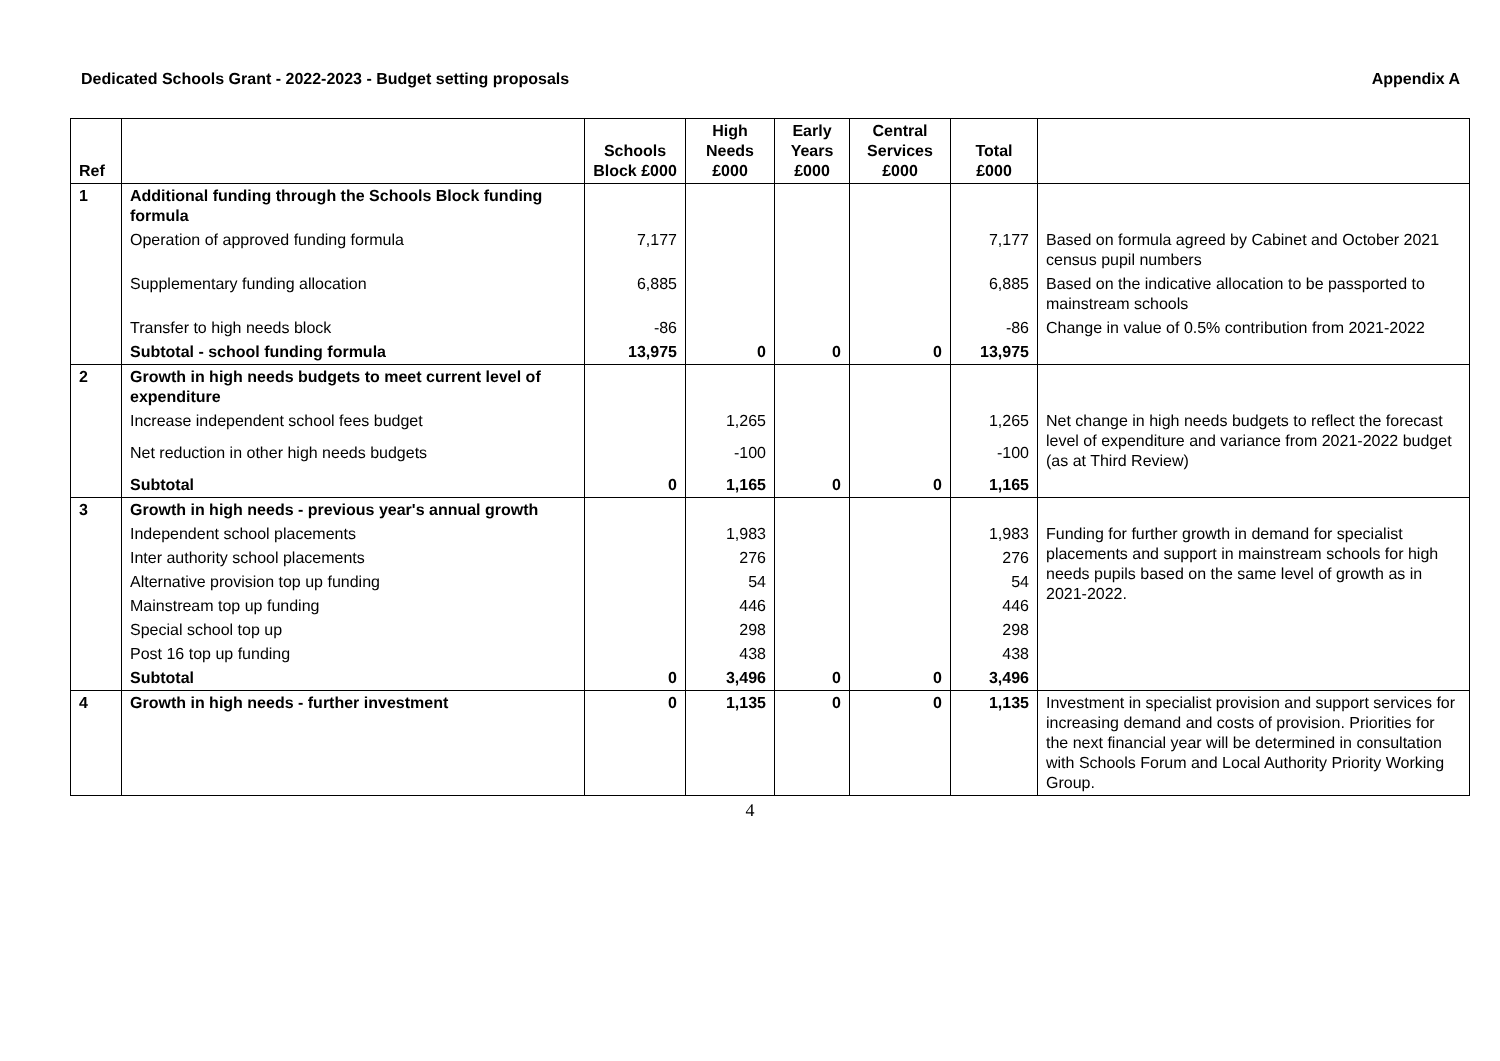Dedicated Schools Grant - 2022-2023 - Budget setting proposals Appendix A
| Ref | | Schools Block £000 | High Needs £000 | Early Years £000 | Central Services £000 | Total £000 | |
| --- | --- | --- | --- | --- | --- | --- | --- |
| 1 | Additional funding through the Schools Block funding formula | | | | | | |
| | Operation of approved funding formula | 7,177 | | | | 7,177 | Based on formula agreed by Cabinet and October 2021 census pupil numbers |
| | Supplementary funding allocation | 6,885 | | | | 6,885 | Based on the indicative allocation to be passported to mainstream schools |
| | Transfer to high needs block | -86 | | | | -86 | Change in value of 0.5% contribution from 2021-2022 |
| | Subtotal - school funding formula | 13,975 | 0 | 0 | 0 | 13,975 | |
| 2 | Growth in high needs budgets to meet current level of expenditure | | | | | | |
| | Increase independent school fees budget | | 1,265 | | | 1,265 | Net change in high needs budgets to reflect the forecast level of expenditure and variance from 2021-2022 budget (as at Third Review) |
| | Net reduction in other high needs budgets | | -100 | | | -100 | |
| | Subtotal | 0 | 1,165 | 0 | 0 | 1,165 | |
| 3 | Growth in high needs - previous year's annual growth | | | | | | |
| | Independent school placements | | 1,983 | | | 1,983 | Funding for further growth in demand for specialist placements and support in mainstream schools for high needs pupils based on the same level of growth as in 2021-2022. |
| | Inter authority school placements | | 276 | | | 276 | |
| | Alternative provision top up funding | | 54 | | | 54 | |
| | Mainstream top up funding | | 446 | | | 446 | |
| | Special school top up | | 298 | | | 298 | |
| | Post 16 top up funding | | 438 | | | 438 | |
| | Subtotal | 0 | 3,496 | 0 | 0 | 3,496 | |
| 4 | Growth in high needs - further investment | 0 | 1,135 | 0 | 0 | 1,135 | Investment in specialist provision and support services for increasing demand and costs of provision. Priorities for the next financial year will be determined in consultation with Schools Forum and Local Authority Priority Working Group. |
4